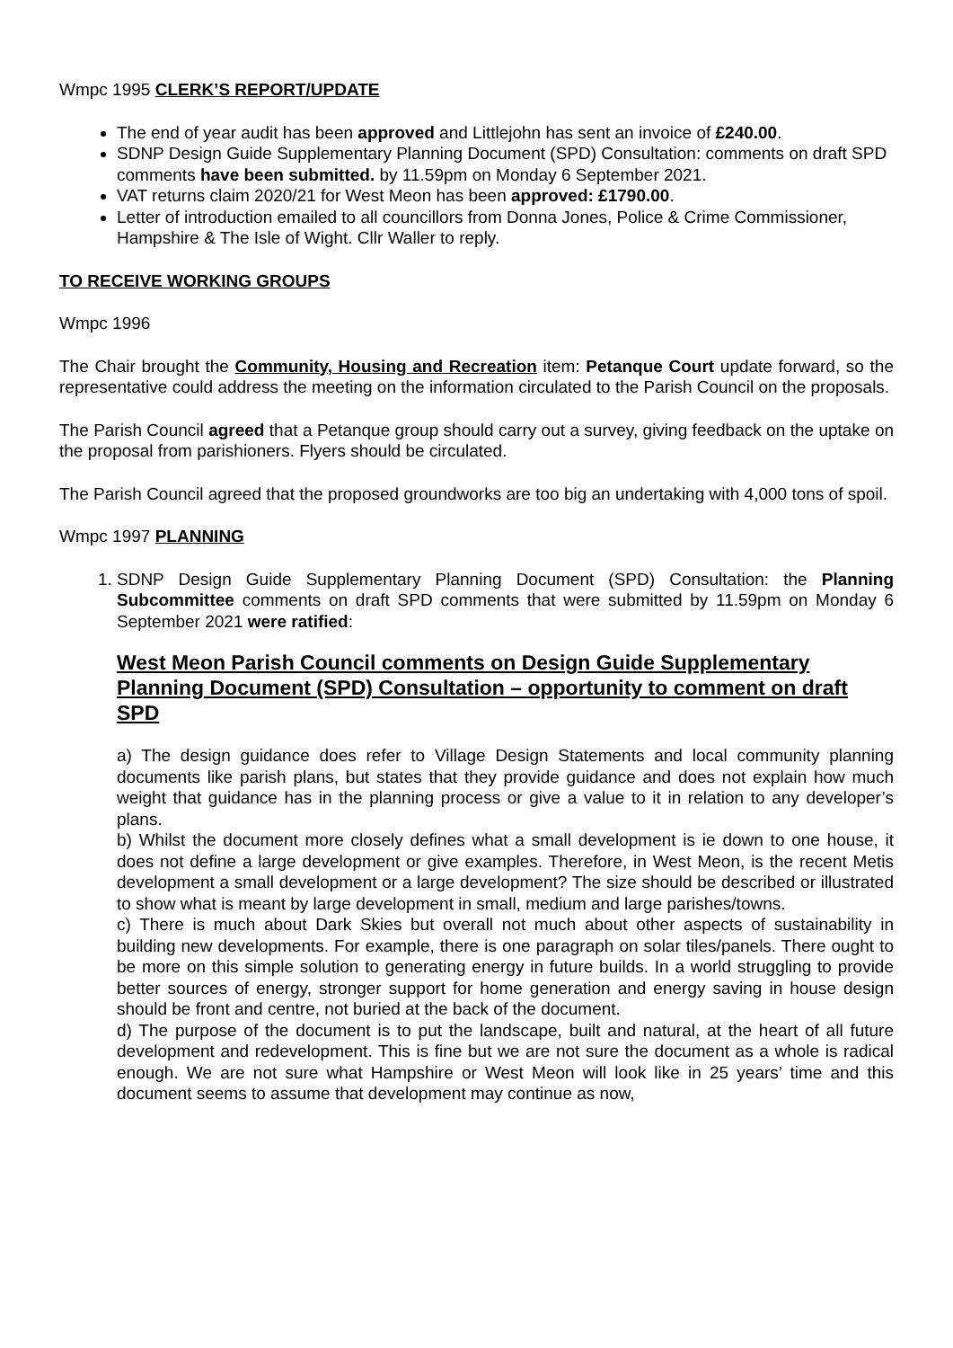Wmpc 1995 CLERK’S REPORT/UPDATE
The end of year audit has been approved and Littlejohn has sent an invoice of £240.00.
SDNP Design Guide Supplementary Planning Document (SPD) Consultation: comments on draft SPD comments have been submitted. by 11.59pm on Monday 6 September 2021.
VAT returns claim 2020/21 for West Meon has been approved: £1790.00.
Letter of introduction emailed to all councillors from Donna Jones, Police & Crime Commissioner, Hampshire & The Isle of Wight. Cllr Waller to reply.
TO RECEIVE WORKING GROUPS
Wmpc 1996
The Chair brought the Community, Housing and Recreation item: Petanque Court update forward, so the representative could address the meeting on the information circulated to the Parish Council on the proposals.
The Parish Council agreed that a Petanque group should carry out a survey, giving feedback on the uptake on the proposal from parishioners. Flyers should be circulated.
The Parish Council agreed that the proposed groundworks are too big an undertaking with 4,000 tons of spoil.
Wmpc 1997 PLANNING
1. SDNP Design Guide Supplementary Planning Document (SPD) Consultation: the Planning Subcommittee comments on draft SPD comments that were submitted by 11.59pm on Monday 6 September 2021 were ratified:
West Meon Parish Council comments on Design Guide Supplementary Planning Document (SPD) Consultation – opportunity to comment on draft SPD
a) The design guidance does refer to Village Design Statements and local community planning documents like parish plans, but states that they provide guidance and does not explain how much weight that guidance has in the planning process or give a value to it in relation to any developer’s plans.
b) Whilst the document more closely defines what a small development is ie down to one house, it does not define a large development or give examples. Therefore, in West Meon, is the recent Metis development a small development or a large development? The size should be described or illustrated to show what is meant by large development in small, medium and large parishes/towns.
c) There is much about Dark Skies but overall not much about other aspects of sustainability in building new developments. For example, there is one paragraph on solar tiles/panels. There ought to be more on this simple solution to generating energy in future builds. In a world struggling to provide better sources of energy, stronger support for home generation and energy saving in house design should be front and centre, not buried at the back of the document.
d) The purpose of the document is to put the landscape, built and natural, at the heart of all future development and redevelopment. This is fine but we are not sure the document as a whole is radical enough. We are not sure what Hampshire or West Meon will look like in 25 years’ time and this document seems to assume that development may continue as now,